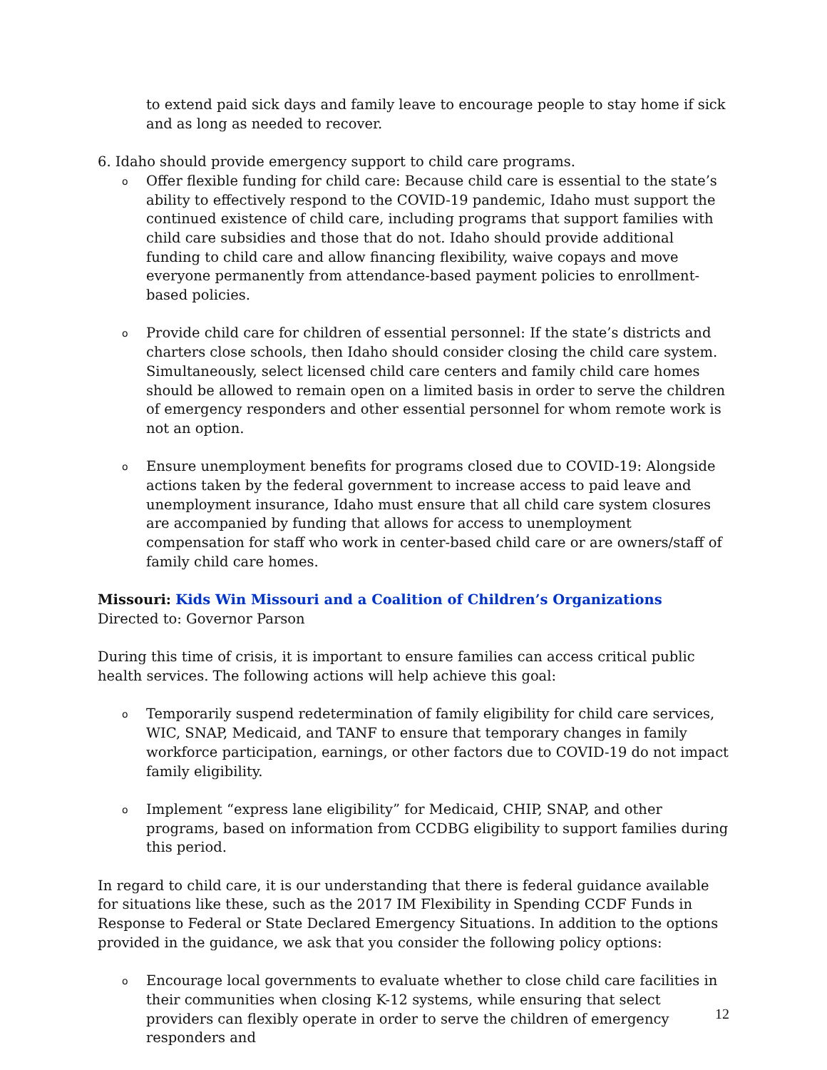to extend paid sick days and family leave to encourage people to stay home if sick and as long as needed to recover.
6. Idaho should provide emergency support to child care programs.
o Offer flexible funding for child care: Because child care is essential to the state’s ability to effectively respond to the COVID-19 pandemic, Idaho must support the continued existence of child care, including programs that support families with child care subsidies and those that do not. Idaho should provide additional funding to child care and allow financing flexibility, waive copays and move everyone permanently from attendance-based payment policies to enrollment-based policies.
o Provide child care for children of essential personnel: If the state’s districts and charters close schools, then Idaho should consider closing the child care system. Simultaneously, select licensed child care centers and family child care homes should be allowed to remain open on a limited basis in order to serve the children of emergency responders and other essential personnel for whom remote work is not an option.
o Ensure unemployment benefits for programs closed due to COVID-19: Alongside actions taken by the federal government to increase access to paid leave and unemployment insurance, Idaho must ensure that all child care system closures are accompanied by funding that allows for access to unemployment compensation for staff who work in center-based child care or are owners/staff of family child care homes.
Missouri: Kids Win Missouri and a Coalition of Children’s Organizations
Directed to: Governor Parson
During this time of crisis, it is important to ensure families can access critical public health services. The following actions will help achieve this goal:
o Temporarily suspend redetermination of family eligibility for child care services, WIC, SNAP, Medicaid, and TANF to ensure that temporary changes in family workforce participation, earnings, or other factors due to COVID-19 do not impact family eligibility.
o Implement “express lane eligibility” for Medicaid, CHIP, SNAP, and other programs, based on information from CCDBG eligibility to support families during this period.
In regard to child care, it is our understanding that there is federal guidance available for situations like these, such as the 2017 IM Flexibility in Spending CCDF Funds in Response to Federal or State Declared Emergency Situations. In addition to the options provided in the guidance, we ask that you consider the following policy options:
o Encourage local governments to evaluate whether to close child care facilities in their communities when closing K-12 systems, while ensuring that select providers can flexibly operate in order to serve the children of emergency responders and
12